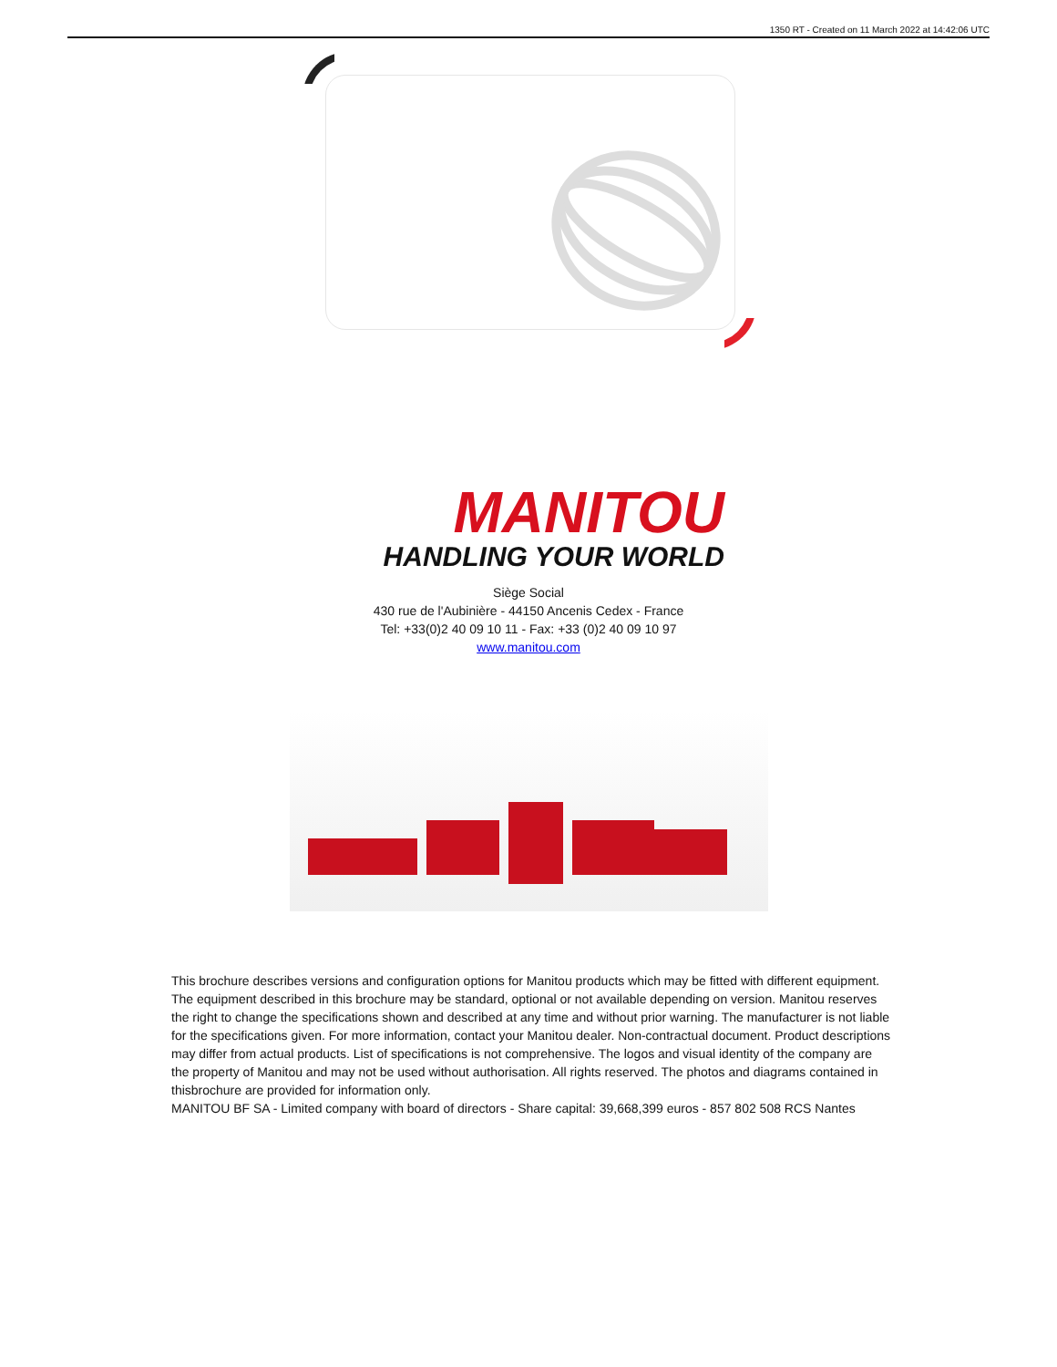1350 RT - Created on 11 March 2022 at 14:42:06 UTC
MANITOU
HANDLING YOUR WORLD
Siège Social
430 rue de l'Aubinière - 44150 Ancenis Cedex - France
Tel: +33(0)2 40 09 10 11 - Fax: +33 (0)2 40 09 10 97
www.manitou.com
This brochure describes versions and configuration options for Manitou products which may be fitted with different equipment. The equipment described in this brochure may be standard, optional or not available depending on version. Manitou reserves the right to change the specifications shown and described at any time and without prior warning. The manufacturer is not liable for the specifications given. For more information, contact your Manitou dealer. Non-contractual document. Product descriptions may differ from actual products. List of specifications is not comprehensive. The logos and visual identity of the company are the property of Manitou and may not be used without authorisation. All rights reserved. The photos and diagrams contained in thisbrochure are provided for information only.
MANITOU BF SA - Limited company with board of directors - Share capital: 39,668,399 euros - 857 802 508 RCS Nantes